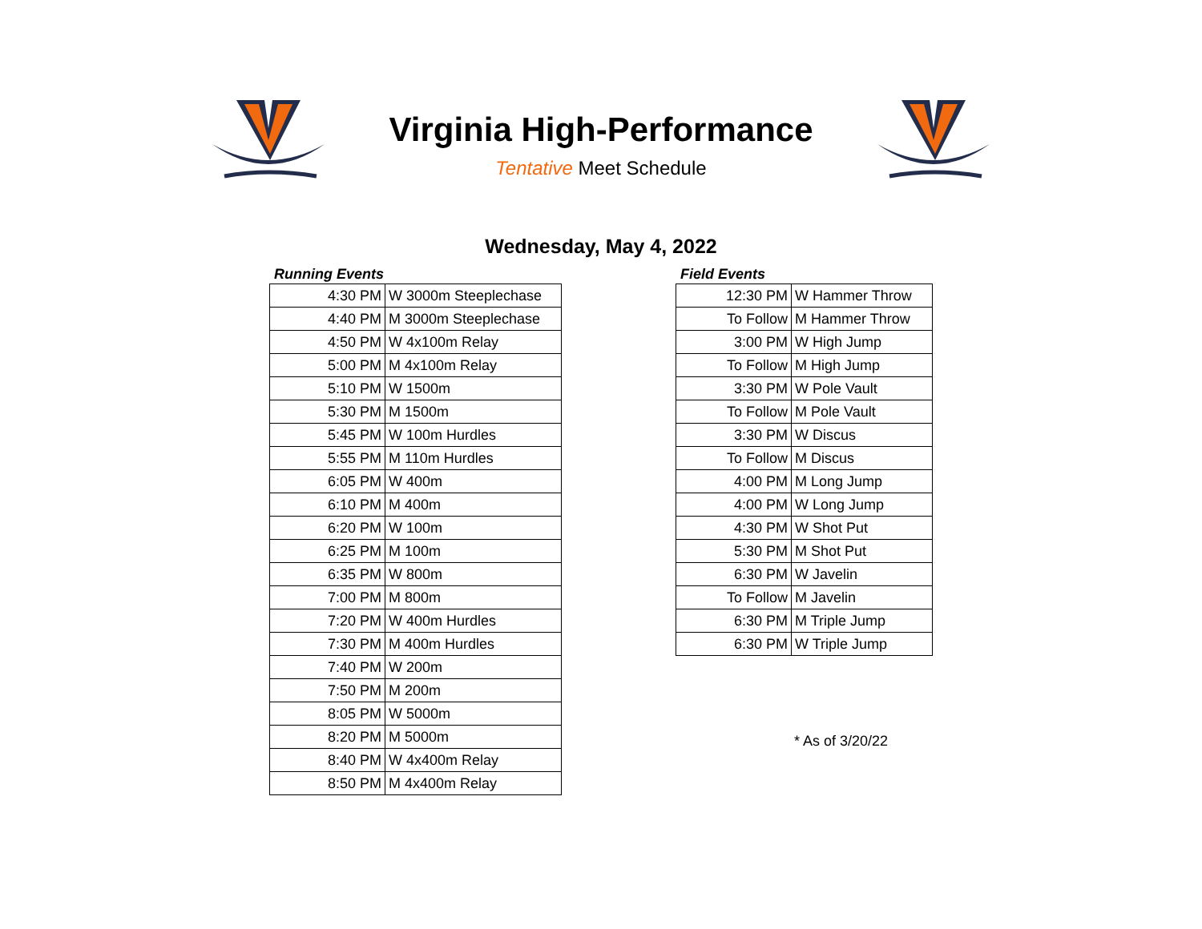Virginia High-Performance
Tentative Meet Schedule
Wednesday, May 4, 2022
Running Events
| 4:30 PM | W 3000m Steeplechase |
| 4:40 PM | M 3000m Steeplechase |
| 4:50 PM | W 4x100m Relay |
| 5:00 PM | M 4x100m Relay |
| 5:10 PM | W 1500m |
| 5:30 PM | M 1500m |
| 5:45 PM | W 100m Hurdles |
| 5:55 PM | M 110m Hurdles |
| 6:05 PM | W 400m |
| 6:10 PM | M 400m |
| 6:20 PM | W 100m |
| 6:25 PM | M 100m |
| 6:35 PM | W 800m |
| 7:00 PM | M 800m |
| 7:20 PM | W 400m Hurdles |
| 7:30 PM | M 400m Hurdles |
| 7:40 PM | W 200m |
| 7:50 PM | M 200m |
| 8:05 PM | W 5000m |
| 8:20 PM | M 5000m |
| 8:40 PM | W 4x400m Relay |
| 8:50 PM | M 4x400m Relay |
Field Events
| 12:30 PM | W Hammer Throw |
| To Follow | M Hammer Throw |
| 3:00 PM | W High Jump |
| To Follow | M High Jump |
| 3:30 PM | W Pole Vault |
| To Follow | M Pole Vault |
| 3:30 PM | W Discus |
| To Follow | M Discus |
| 4:00 PM | M Long Jump |
| 4:00 PM | W Long Jump |
| 4:30 PM | W Shot Put |
| 5:30 PM | M Shot Put |
| 6:30 PM | W Javelin |
| To Follow | M Javelin |
| 6:30 PM | M Triple Jump |
| 6:30 PM | W Triple Jump |
* As of 3/20/22